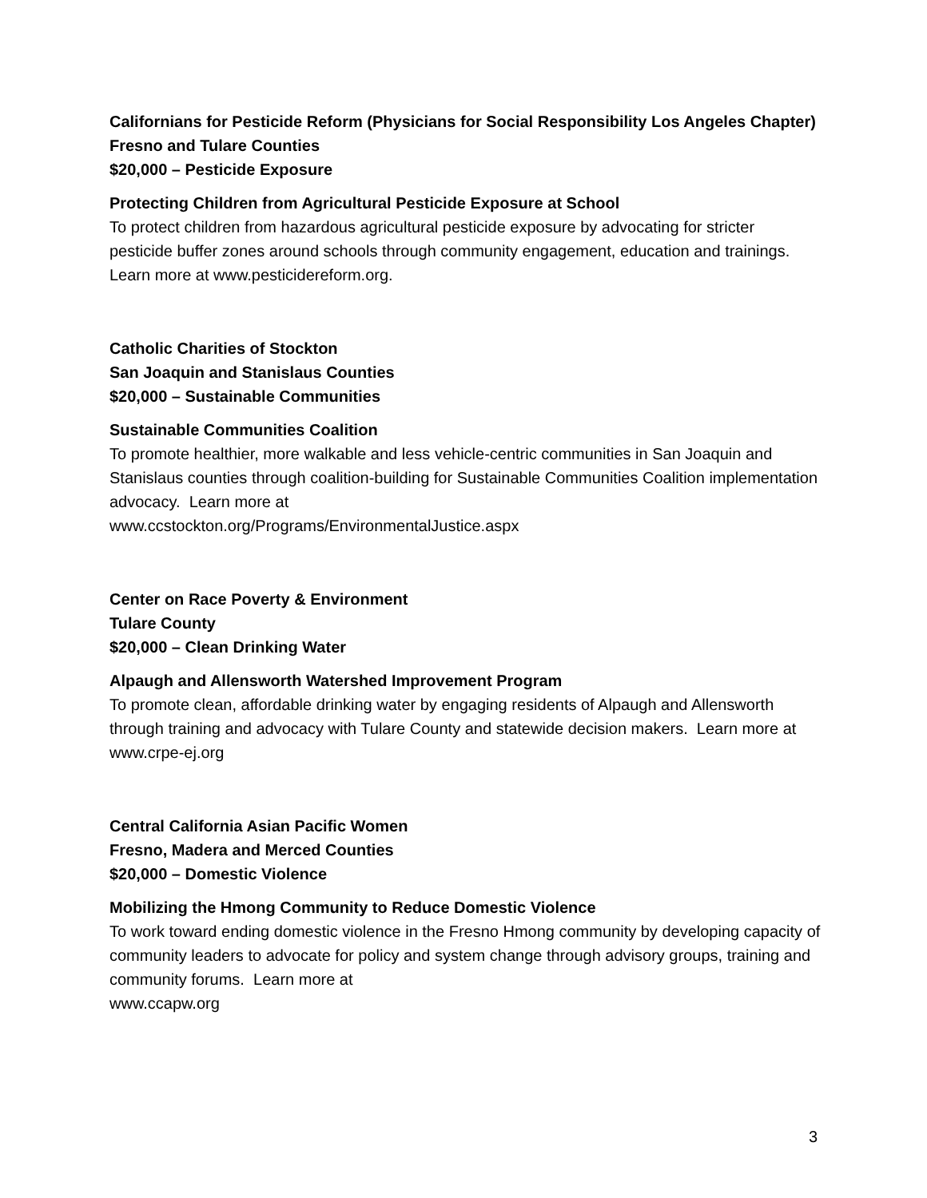Californians for Pesticide Reform (Physicians for Social Responsibility Los Angeles Chapter)
Fresno and Tulare Counties
$20,000 – Pesticide Exposure
Protecting Children from Agricultural Pesticide Exposure at School
To protect children from hazardous agricultural pesticide exposure by advocating for stricter pesticide buffer zones around schools through community engagement, education and trainings. Learn more at www.pesticidereform.org.
Catholic Charities of Stockton
San Joaquin and Stanislaus Counties
$20,000 – Sustainable Communities
Sustainable Communities Coalition
To promote healthier, more walkable and less vehicle-centric communities in San Joaquin and Stanislaus counties through coalition-building for Sustainable Communities Coalition implementation advocacy. Learn more at
www.ccstockton.org/Programs/EnvironmentalJustice.aspx
Center on Race Poverty & Environment
Tulare County
$20,000 – Clean Drinking Water
Alpaugh and Allensworth Watershed Improvement Program
To promote clean, affordable drinking water by engaging residents of Alpaugh and Allensworth through training and advocacy with Tulare County and statewide decision makers. Learn more at www.crpe-ej.org
Central California Asian Pacific Women
Fresno, Madera and Merced Counties
$20,000 – Domestic Violence
Mobilizing the Hmong Community to Reduce Domestic Violence
To work toward ending domestic violence in the Fresno Hmong community by developing capacity of community leaders to advocate for policy and system change through advisory groups, training and community forums. Learn more at
www.ccapw.org
3